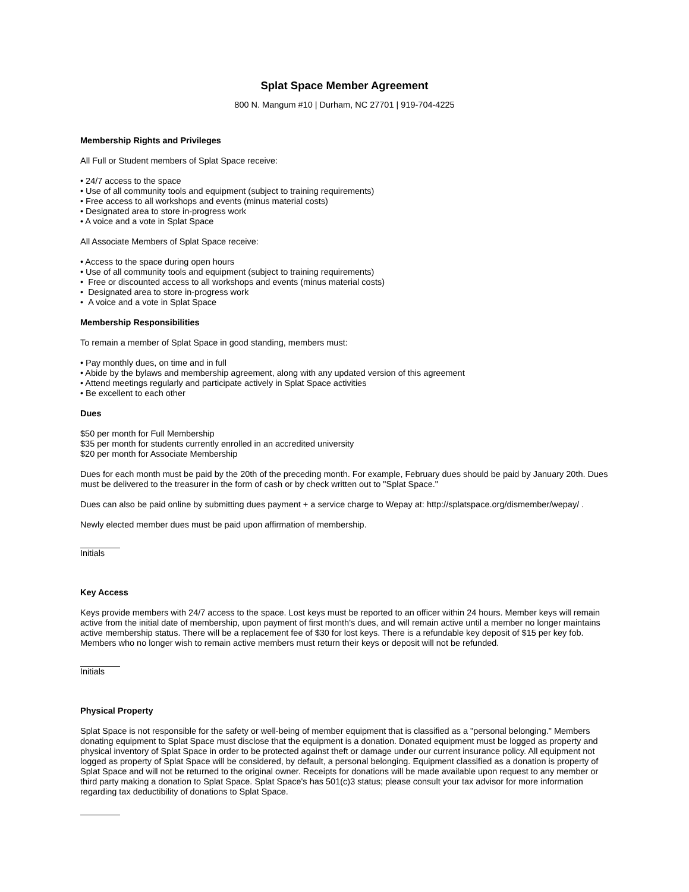Splat Space Member Agreement
800 N. Mangum #10 | Durham, NC 27701 | 919-704-4225
Membership Rights and Privileges
All Full or Student members of Splat Space receive:
• 24/7 access to the space
• Use of all community tools and equipment (subject to training requirements)
• Free access to all workshops and events (minus material costs)
• Designated area to store in-progress work
• A voice and a vote in Splat Space
All Associate Members of Splat Space receive:
• Access to the space during open hours
• Use of all community tools and equipment (subject to training requirements)
• Free or discounted access to all workshops and events (minus material costs)
• Designated area to store in-progress work
• A voice and a vote in Splat Space
Membership Responsibilities
To remain a member of Splat Space in good standing, members must:
• Pay monthly dues, on time and in full
• Abide by the bylaws and membership agreement, along with any updated version of this agreement
• Attend meetings regularly and participate actively in Splat Space activities
• Be excellent to each other
Dues
$50 per month for Full Membership
$35 per month for students currently enrolled in an accredited university
$20 per month for Associate Membership
Dues for each month must be paid by the 20th of the preceding month. For example, February dues should be paid by January 20th. Dues must be delivered to the treasurer in the form of cash or by check written out to "Splat Space."
Dues can also be paid online by submitting dues payment + a service charge to Wepay at: http://splatspace.org/dismember/wepay/ .
Newly elected member dues must be paid upon affirmation of membership.
Initials
Key Access
Keys provide members with 24/7 access to the space. Lost keys must be reported to an officer within 24 hours. Member keys will remain active from the initial date of membership, upon payment of first month's dues, and will remain active until a member no longer maintains active membership status. There will be a replacement fee of $30 for lost keys. There is a refundable key deposit of $15 per key fob. Members who no longer wish to remain active members must return their keys or deposit will not be refunded.
Initials
Physical Property
Splat Space is not responsible for the safety or well-being of member equipment that is classified as a "personal belonging." Members donating equipment to Splat Space must disclose that the equipment is a donation. Donated equipment must be logged as property and physical inventory of Splat Space in order to be protected against theft or damage under our current insurance policy. All equipment not logged as property of Splat Space will be considered, by default, a personal belonging. Equipment classified as a donation is property of Splat Space and will not be returned to the original owner. Receipts for donations will be made available upon request to any member or third party making a donation to Splat Space. Splat Space's has 501(c)3 status; please consult your tax advisor for more information regarding tax deductibility of donations to Splat Space.